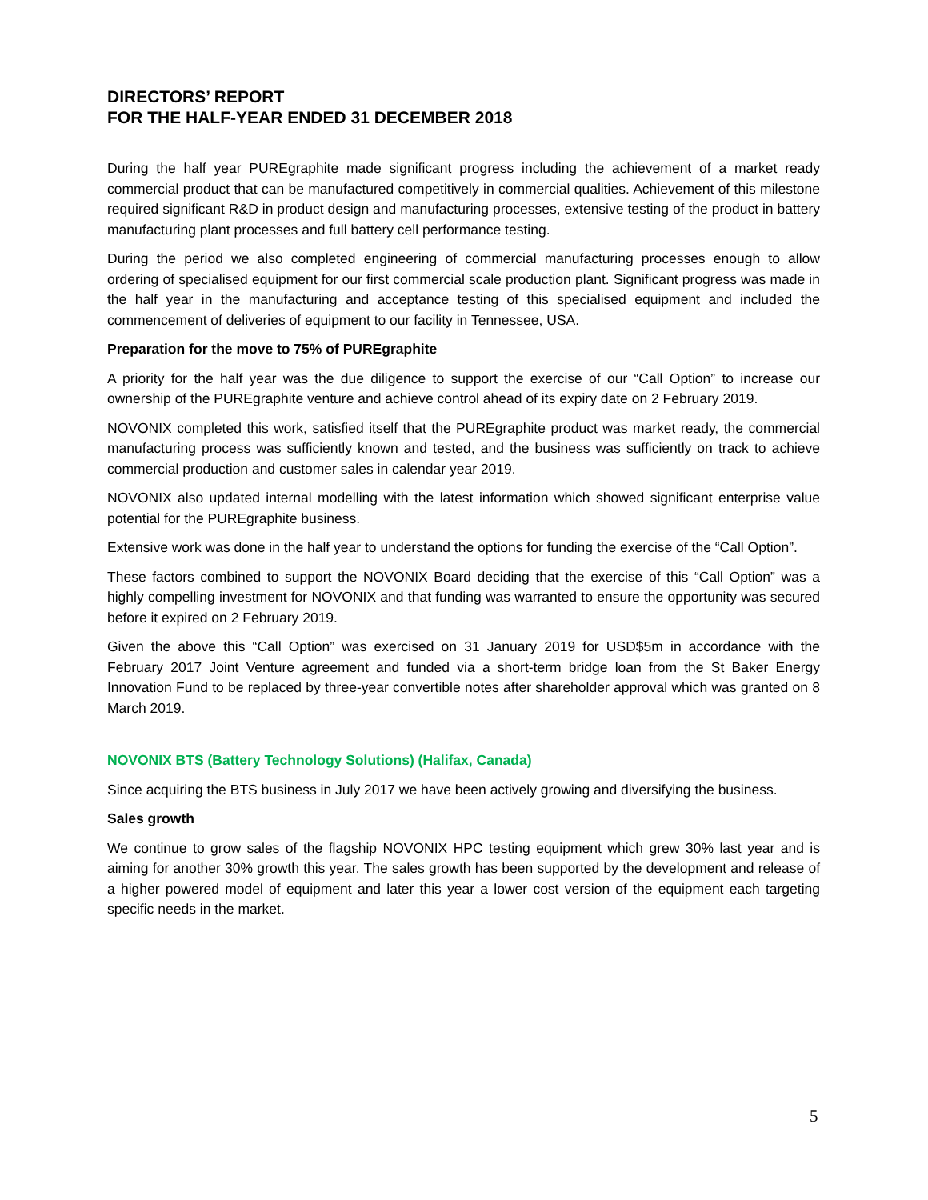DIRECTORS’ REPORT
FOR THE HALF-YEAR ENDED 31 DECEMBER 2018
During the half year PUREgraphite made significant progress including the achievement of a market ready commercial product that can be manufactured competitively in commercial qualities. Achievement of this milestone required significant R&D in product design and manufacturing processes, extensive testing of the product in battery manufacturing plant processes and full battery cell performance testing.
During the period we also completed engineering of commercial manufacturing processes enough to allow ordering of specialised equipment for our first commercial scale production plant. Significant progress was made in the half year in the manufacturing and acceptance testing of this specialised equipment and included the commencement of deliveries of equipment to our facility in Tennessee, USA.
Preparation for the move to 75% of PUREgraphite
A priority for the half year was the due diligence to support the exercise of our “Call Option” to increase our ownership of the PUREgraphite venture and achieve control ahead of its expiry date on 2 February 2019.
NOVONIX completed this work, satisfied itself that the PUREgraphite product was market ready, the commercial manufacturing process was sufficiently known and tested, and the business was sufficiently on track to achieve commercial production and customer sales in calendar year 2019.
NOVONIX also updated internal modelling with the latest information which showed significant enterprise value potential for the PUREgraphite business.
Extensive work was done in the half year to understand the options for funding the exercise of the “Call Option”.
These factors combined to support the NOVONIX Board deciding that the exercise of this “Call Option” was a highly compelling investment for NOVONIX and that funding was warranted to ensure the opportunity was secured before it expired on 2 February 2019.
Given the above this “Call Option” was exercised on 31 January 2019 for USD$5m in accordance with the February 2017 Joint Venture agreement and funded via a short-term bridge loan from the St Baker Energy Innovation Fund to be replaced by three-year convertible notes after shareholder approval which was granted on 8 March 2019.
NOVONIX BTS (Battery Technology Solutions) (Halifax, Canada)
Since acquiring the BTS business in July 2017 we have been actively growing and diversifying the business.
Sales growth
We continue to grow sales of the flagship NOVONIX HPC testing equipment which grew 30% last year and is aiming for another 30% growth this year. The sales growth has been supported by the development and release of a higher powered model of equipment and later this year a lower cost version of the equipment each targeting specific needs in the market.
5